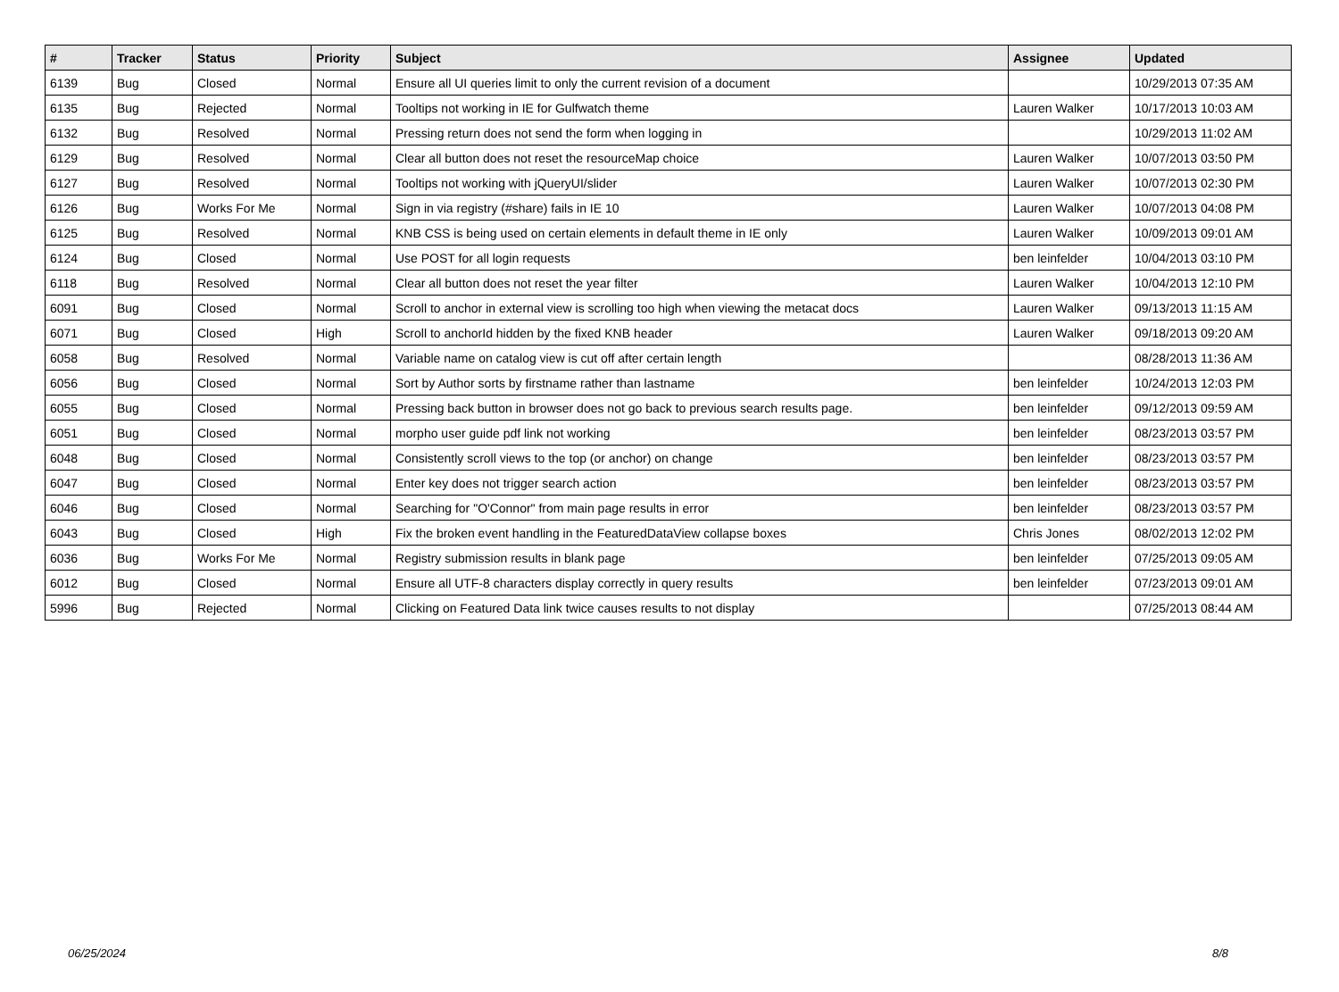| # | Tracker | Status | Priority | Subject | Assignee | Updated |
| --- | --- | --- | --- | --- | --- | --- |
| 6139 | Bug | Closed | Normal | Ensure all UI queries limit to only the current revision of a document | | 10/29/2013 07:35 AM |
| 6135 | Bug | Rejected | Normal | Tooltips not working in IE for Gulfwatch theme | Lauren Walker | 10/17/2013 10:03 AM |
| 6132 | Bug | Resolved | Normal | Pressing return does not send the form when logging in | | 10/29/2013 11:02 AM |
| 6129 | Bug | Resolved | Normal | Clear all button does not reset the resourceMap choice | Lauren Walker | 10/07/2013 03:50 PM |
| 6127 | Bug | Resolved | Normal | Tooltips not working with jQueryUI/slider | Lauren Walker | 10/07/2013 02:30 PM |
| 6126 | Bug | Works For Me | Normal | Sign in via registry (#share) fails in IE 10 | Lauren Walker | 10/07/2013 04:08 PM |
| 6125 | Bug | Resolved | Normal | KNB CSS is being used on certain elements in default theme in IE only | Lauren Walker | 10/09/2013 09:01 AM |
| 6124 | Bug | Closed | Normal | Use POST for all login requests | ben leinfelder | 10/04/2013 03:10 PM |
| 6118 | Bug | Resolved | Normal | Clear all button does not reset the year filter | Lauren Walker | 10/04/2013 12:10 PM |
| 6091 | Bug | Closed | Normal | Scroll to anchor in external view is scrolling too high when viewing the metacat docs | Lauren Walker | 09/13/2013 11:15 AM |
| 6071 | Bug | Closed | High | Scroll to anchorId hidden by the fixed KNB header | Lauren Walker | 09/18/2013 09:20 AM |
| 6058 | Bug | Resolved | Normal | Variable name on catalog view is cut off after certain length | | 08/28/2013 11:36 AM |
| 6056 | Bug | Closed | Normal | Sort by Author sorts by firstname rather than lastname | ben leinfelder | 10/24/2013 12:03 PM |
| 6055 | Bug | Closed | Normal | Pressing back button in browser does not go back to previous search results page. | ben leinfelder | 09/12/2013 09:59 AM |
| 6051 | Bug | Closed | Normal | morpho user guide pdf link not working | ben leinfelder | 08/23/2013 03:57 PM |
| 6048 | Bug | Closed | Normal | Consistently scroll views to the top (or anchor) on change | ben leinfelder | 08/23/2013 03:57 PM |
| 6047 | Bug | Closed | Normal | Enter key does not trigger search action | ben leinfelder | 08/23/2013 03:57 PM |
| 6046 | Bug | Closed | Normal | Searching for "O'Connor" from main page results in error | ben leinfelder | 08/23/2013 03:57 PM |
| 6043 | Bug | Closed | High | Fix the broken event handling in the FeaturedDataView collapse boxes | Chris Jones | 08/02/2013 12:02 PM |
| 6036 | Bug | Works For Me | Normal | Registry submission results in blank page | ben leinfelder | 07/25/2013 09:05 AM |
| 6012 | Bug | Closed | Normal | Ensure all UTF-8 characters display correctly in query results | ben leinfelder | 07/23/2013 09:01 AM |
| 5996 | Bug | Rejected | Normal | Clicking on Featured Data link twice causes results to not display | | 07/25/2013 08:44 AM |
06/25/2024 8/8